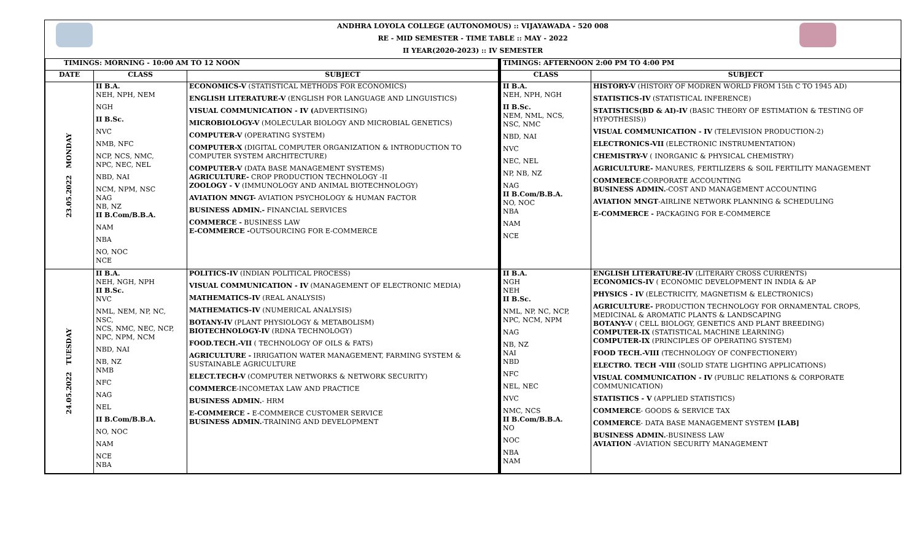ANDHRA LOYOLA COLLEGE (AUTONOMOUS) :: VIJAYAWADA - 520 008
RE - MID SEMESTER - TIME TABLE :: MAY - 2022
II YEAR(2020-2023) :: IV SEMESTER
| TIMINGS: MORNING - 10:00 AM TO 12 NOON | | | TIMINGS: AFTERNOON 2:00 PM TO 4:00 PM | |
| --- | --- | --- | --- | --- |
| DATE | CLASS | SUBJECT | CLASS | SUBJECT |
| 23.05.2022 MONDAY | II B.A. NEH, NPH, NEM NGH II B.Sc. NVC NMB, NFC NCP, NCS, NMC, NPC, NEC, NEL NBD, NAI NCM, NPM, NSC NAG NB, NZ II B.Com/B.B.A. NAM NBA NO, NOC NCE | ECONOMICS-V (STATISTICAL METHODS FOR ECONOMICS) ENGLISH LITERATURE-V (ENGLISH FOR LANGUAGE AND LINGUISTICS) VISUAL COMMUNICATION - IV ( ADVERTISING) MICROBIOLOGY-V (MOLECULAR BIOLOGY AND MICROBIAL GENETICS) COMPUTER-V (OPERATING SYSTEM) COMPUTER-X (DIGITAL COMPUTER ORGANIZATION & INTRODUCTION TO COMPUTER SYSTEM ARCHITECTURE) COMPUTER-V (DATA BASE MANAGEMENT SYSTEMS) AGRICULTURE- CROP PRODUCTION TECHNOLOGY -II ZOOLOGY - V (IMMUNOLOGY AND ANIMAL BIOTECHNOLOGY) AVIATION MNGT- AVIATION PSYCHOLOGY & HUMAN FACTOR BUSINESS ADMIN.- FINANCIAL SERVICES COMMERCE - BUSINESS LAW E-COMMERCE - OUTSOURCING FOR E-COMMERCE | II B.A. NEH, NPH, NGH II B.Sc. NEM, NML, NCS, NSC, NMC NBD, NAI NVC NEC, NEL NP, NB, NZ NAG II B.Com/B.B.A. NO, NOC NBA NAM NCE | HISTORY-V (HISTORY OF MODREN WORLD FROM 15th C TO 1945 AD) STATISTICS-IV (STATISTICAL INFERENCE) STATISTICS(BD & AI)-IV (BASIC THEORY OF ESTIMATION & TESTING OF HYPOTHESIS)) VISUAL COMMUNICATION - IV (TELEVISION PRODUCTION-2) ELECTRONICS-VII (ELECTRONIC INSTRUMENTATION) CHEMISTRY-V ( INORGANIC & PHYSICAL CHEMISTRY) AGRICULTURE- MANURES, FERTILIZERS & SOIL FERTILITY MANAGEMENT COMMERCE -CORPORATE ACCOUNTING BUSINESS ADMIN. -COST AND MANAGEMENT ACCOUNTING AVIATION MNGT -AIRLINE NETWORK PLANNING & SCHEDULING E-COMMERCE - PACKAGING FOR E-COMMERCE |
| 24.05.2022 TUESDAY | II B.A. NEH, NGH, NPH II B.Sc. NVC NML, NEM, NP, NC, NSC, NCS, NMC, NEC, NCP, NPC, NPM, NCM NBD, NAI NB, NZ NMB NFC NAG NEL II B.Com/B.B.A. NO, NOC NAM NCE NBA | POLITICS-IV (INDIAN POLITICAL PROCESS) VISUAL COMMUNICATION - IV (MANAGEMENT OF ELECTRONIC MEDIA) MATHEMATICS-IV (REAL ANALYSIS) MATHEMATICS-IV (NUMERICAL ANALYSIS) BOTANY-IV (PLANT PHYSIOLOGY & METABOLISM) BIOTECHNOLOGY-IV (RDNA TECHNOLOGY) FOOD.TECH.-VII ( TECHNOLOGY OF OILS & FATS) AGRICULTURE - IRRIGATION WATER MANAGEMENT, FARMING SYSTEM & SUSTAINABLE AGRICULTURE ELECT.TECH-V (COMPUTER NETWORKS & NETWORK SECURITY) COMMERCE -INCOMETAX LAW AND PRACTICE BUSINESS ADMIN. - HRM E-COMMERCE - E-COMMERCE CUSTOMER SERVICE BUSINESS ADMIN. -TRAINING AND DEVELOPMENT | II B.A. NGH NEH II B.Sc. NML, NP, NC, NCP, NPC, NCM, NPM NAG NB, NZ NAI NBD NFC NEL, NEC NVC NMC, NCS II B.Com/B.B.A. NO NOC NBA NAM | ENGLISH LITERATURE-IV (LITERARY CROSS CURRENTS) ECONOMICS-IV ( ECONOMIC DEVELOPMENT IN INDIA & AP PHYSICS - IV (ELECTRICITY, MAGNETISM & ELECTRONICS) AGRICULTURE- PRODUCTION TECHNOLOGY FOR ORNAMENTAL CROPS, MEDICINAL & AROMATIC PLANTS & LANDSCAPING BOTANY-V ( CELL BIOLOGY, GENETICS AND PLANT BREEDING) COMPUTER-IX (STATISTICAL MACHINE LEARNING) COMPUTER-IX (PRINCIPLES OF OPERATING SYSTEM) FOOD TECH.-VIII (TECHNOLOGY OF CONFECTIONERY) ELECTRO. TECH -VIII (SOLID STATE LIGHTING APPLICATIONS) VISUAL COMMUNICATION - IV (PUBLIC RELATIONS & CORPORATE COMMUNICATION) STATISTICS - V (APPLIED STATISTICS) COMMERCE - GOODS & SERVICE TAX COMMERCE - DATA BASE MANAGEMENT SYSTEM [LAB] BUSINESS ADMIN. -BUSINESS LAW AVIATION -AVIATION SECURITY MANAGEMENT |